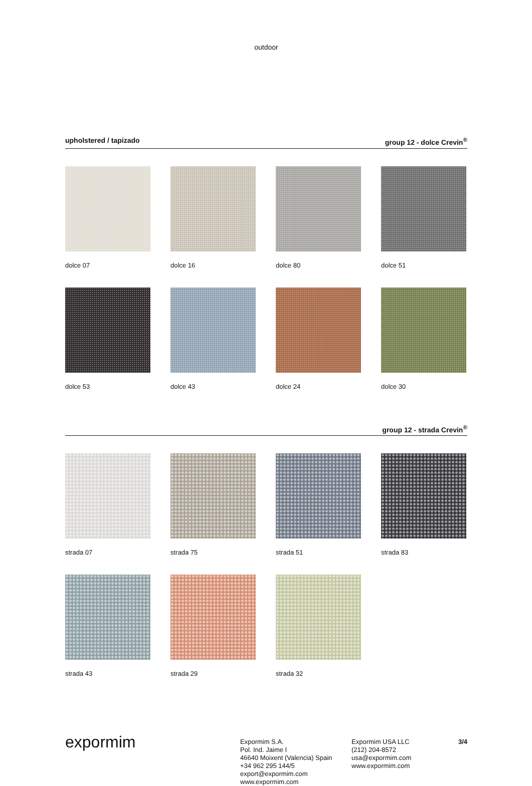outdoor
upholstered / tapizado group 12 - dolce Crevin<sup>®</sup>
dolce 07
dolce 16
dolce 80
dolce 51
dolce 53
dolce 43
dolce 24
dolce 30
group 12 - strada Crevin<sup>®</sup>
strada 07
strada 75
strada 51
strada 83
strada 43
strada 29
strada 32
expormim
Expormim S.A.
Pol. Ind. Jaime I
46640 Moixent (Valencia) Spain
+34 962 295 144/5
export@expormim.com
www.expormim.com
Expormim USA LLC
(212) 204-8572
usa@expormim.com
www.expormim.com
3/4